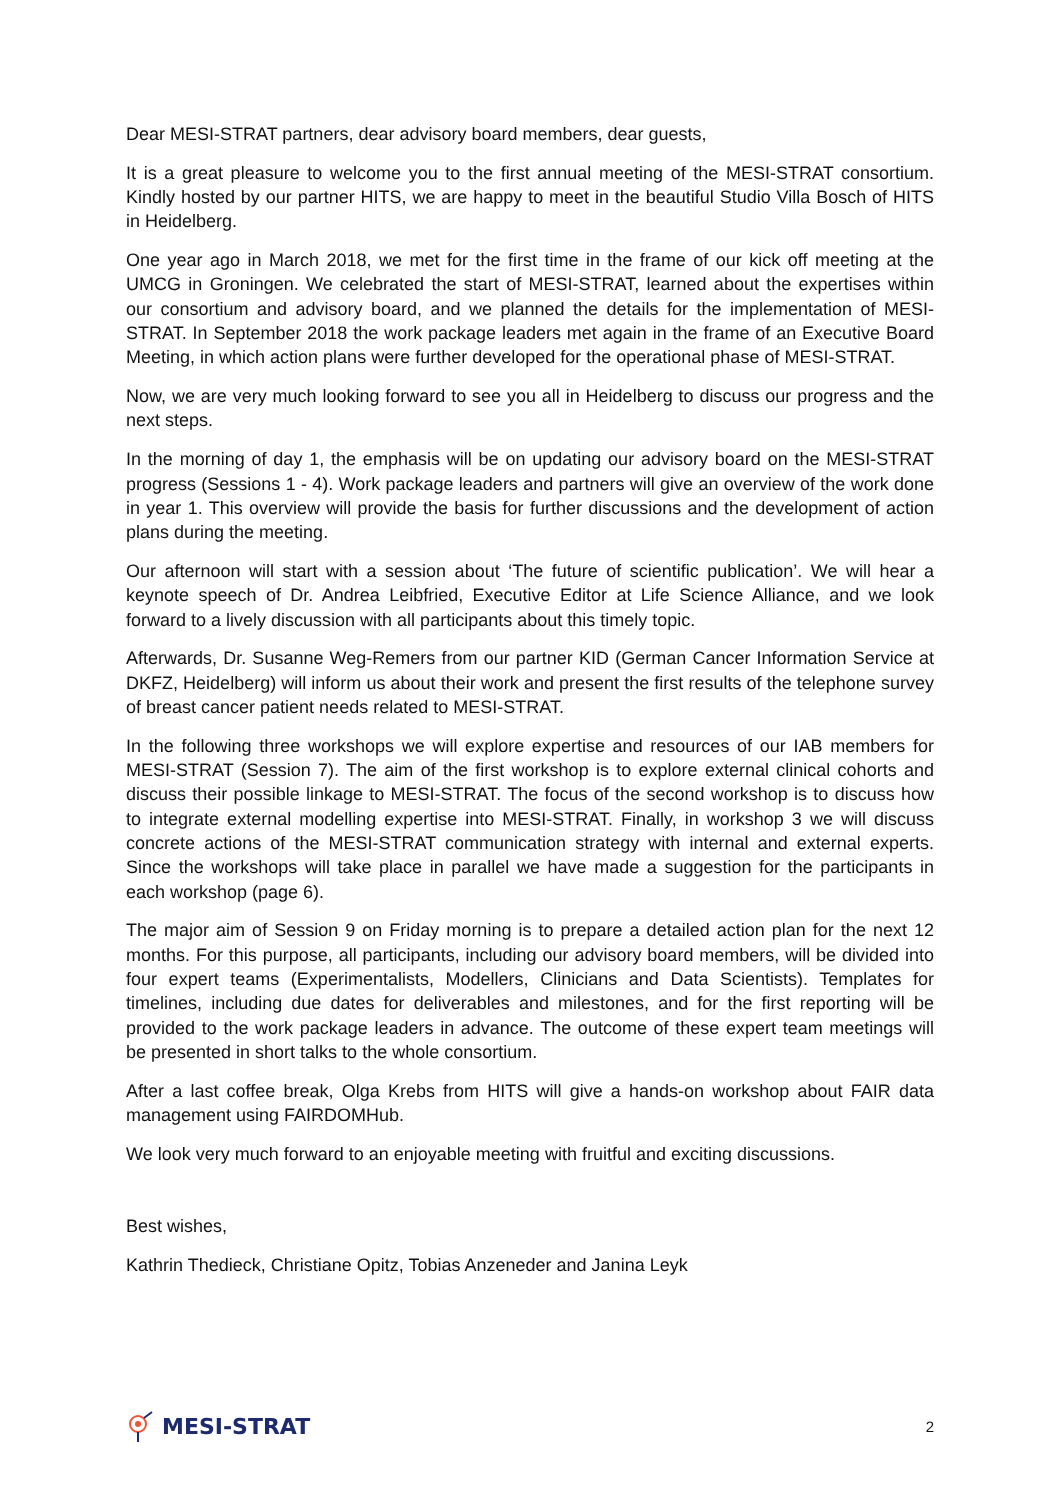Dear MESI-STRAT partners, dear advisory board members, dear guests,
It is a great pleasure to welcome you to the first annual meeting of the MESI-STRAT consortium. Kindly hosted by our partner HITS, we are happy to meet in the beautiful Studio Villa Bosch of HITS in Heidelberg.
One year ago in March 2018, we met for the first time in the frame of our kick off meeting at the UMCG in Groningen. We celebrated the start of MESI-STRAT, learned about the expertises within our consortium and advisory board, and we planned the details for the implementation of MESI-STRAT. In September 2018 the work package leaders met again in the frame of an Executive Board Meeting, in which action plans were further developed for the operational phase of MESI-STRAT.
Now, we are very much looking forward to see you all in Heidelberg to discuss our progress and the next steps.
In the morning of day 1, the emphasis will be on updating our advisory board on the MESI-STRAT progress (Sessions 1 - 4). Work package leaders and partners will give an overview of the work done in year 1. This overview will provide the basis for further discussions and the development of action plans during the meeting.
Our afternoon will start with a session about ‘The future of scientific publication’. We will hear a keynote speech of Dr. Andrea Leibfried, Executive Editor at Life Science Alliance, and we look forward to a lively discussion with all participants about this timely topic.
Afterwards, Dr. Susanne Weg-Remers from our partner KID (German Cancer Information Service at DKFZ, Heidelberg) will inform us about their work and present the first results of the telephone survey of breast cancer patient needs related to MESI-STRAT.
In the following three workshops we will explore expertise and resources of our IAB members for MESI-STRAT (Session 7). The aim of the first workshop is to explore external clinical cohorts and discuss their possible linkage to MESI-STRAT. The focus of the second workshop is to discuss how to integrate external modelling expertise into MESI-STRAT. Finally, in workshop 3 we will discuss concrete actions of the MESI-STRAT communication strategy with internal and external experts. Since the workshops will take place in parallel we have made a suggestion for the participants in each workshop (page 6).
The major aim of Session 9 on Friday morning is to prepare a detailed action plan for the next 12 months. For this purpose, all participants, including our advisory board members, will be divided into four expert teams (Experimentalists, Modellers, Clinicians and Data Scientists). Templates for timelines, including due dates for deliverables and milestones, and for the first reporting will be provided to the work package leaders in advance. The outcome of these expert team meetings will be presented in short talks to the whole consortium.
After a last coffee break, Olga Krebs from HITS will give a hands-on workshop about FAIR data management using FAIRDOMHub.
We look very much forward to an enjoyable meeting with fruitful and exciting discussions.
Best wishes,
Kathrin Thedieck, Christiane Opitz, Tobias Anzeneder and Janina Leyk
MESI-STRAT
2